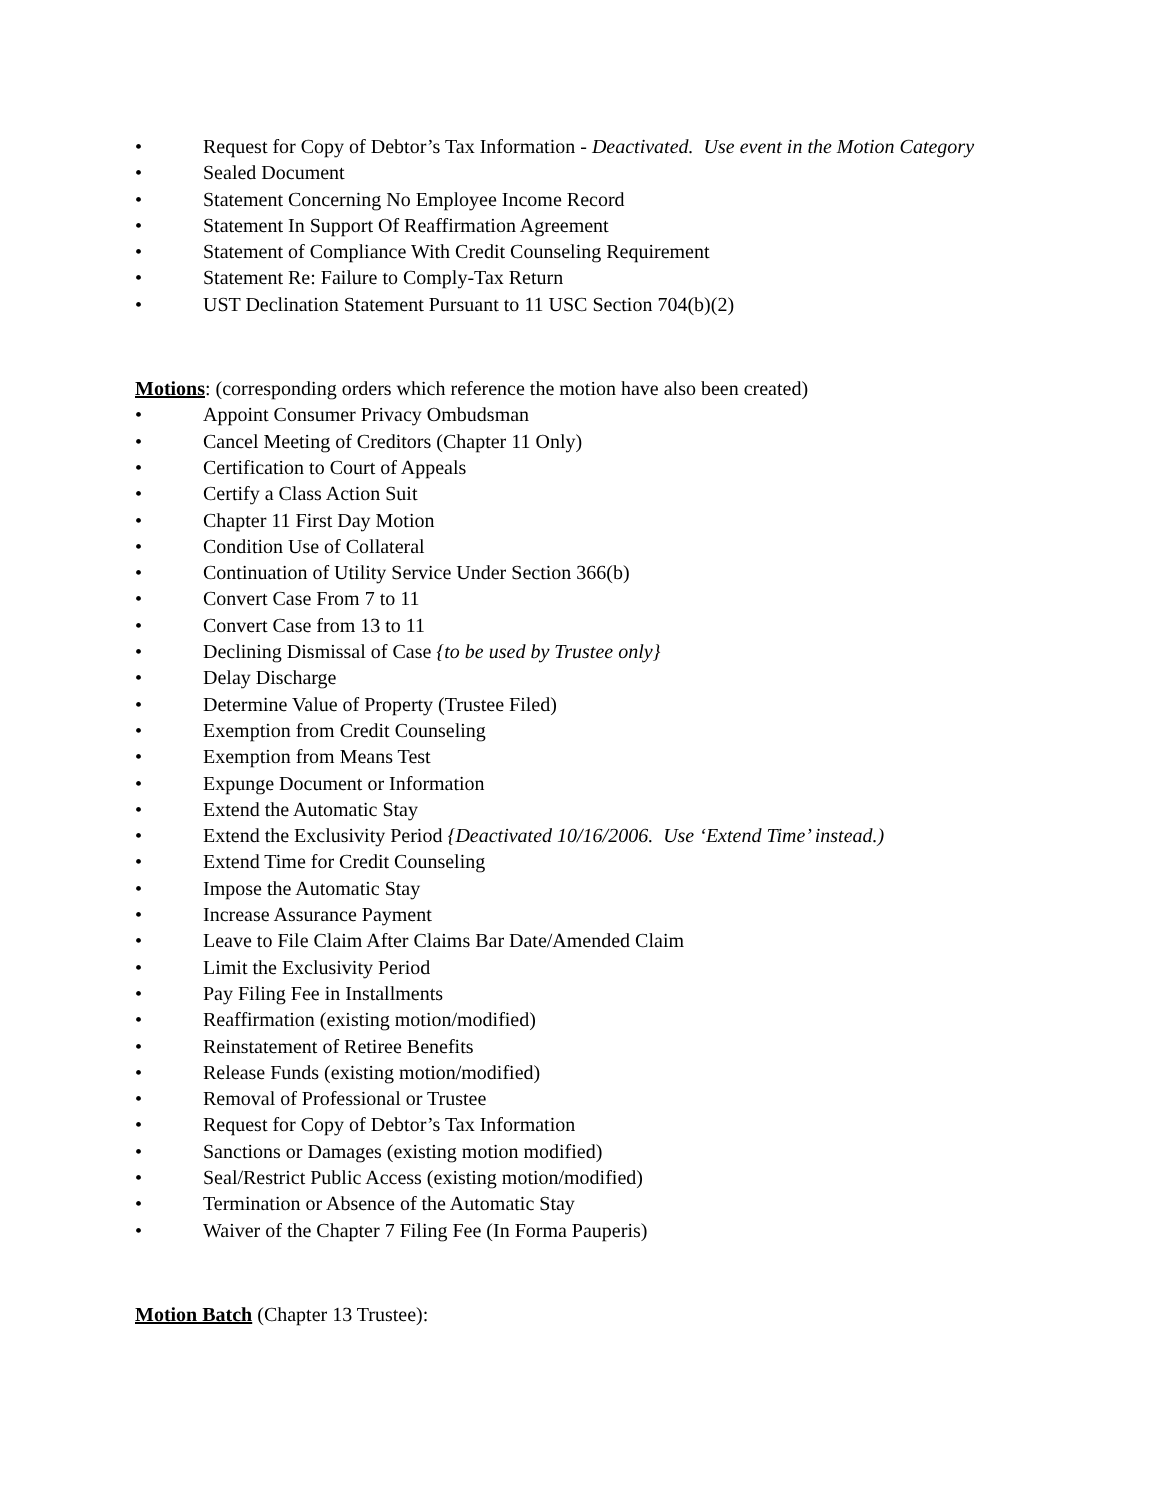• Request for Copy of Debtor’s Tax Information - Deactivated. Use event in the Motion Category
• Sealed Document
• Statement Concerning No Employee Income Record
• Statement In Support Of Reaffirmation Agreement
• Statement of Compliance With Credit Counseling Requirement
• Statement Re: Failure to Comply-Tax Return
• UST Declination Statement Pursuant to 11 USC Section 704(b)(2)
Motions: (corresponding orders which reference the motion have also been created)
• Appoint Consumer Privacy Ombudsman
• Cancel Meeting of Creditors (Chapter 11 Only)
• Certification to Court of Appeals
• Certify a Class Action Suit
• Chapter 11 First Day Motion
• Condition Use of Collateral
• Continuation of Utility Service Under Section 366(b)
• Convert Case From 7 to 11
• Convert Case from 13 to 11
• Declining Dismissal of Case {to be used by Trustee only}
• Delay Discharge
• Determine Value of Property (Trustee Filed)
• Exemption from Credit Counseling
• Exemption from Means Test
• Expunge Document or Information
• Extend the Automatic Stay
• Extend the Exclusivity Period {Deactivated 10/16/2006. Use ‘Extend Time’ instead.)
• Extend Time for Credit Counseling
• Impose the Automatic Stay
• Increase Assurance Payment
• Leave to File Claim After Claims Bar Date/Amended Claim
• Limit the Exclusivity Period
• Pay Filing Fee in Installments
• Reaffirmation (existing motion/modified)
• Reinstatement of Retiree Benefits
• Release Funds (existing motion/modified)
• Removal of Professional or Trustee
• Request for Copy of Debtor’s Tax Information
• Sanctions or Damages (existing motion modified)
• Seal/Restrict Public Access (existing motion/modified)
• Termination or Absence of the Automatic Stay
• Waiver of the Chapter 7 Filing Fee (In Forma Pauperis)
Motion Batch (Chapter 13 Trustee):